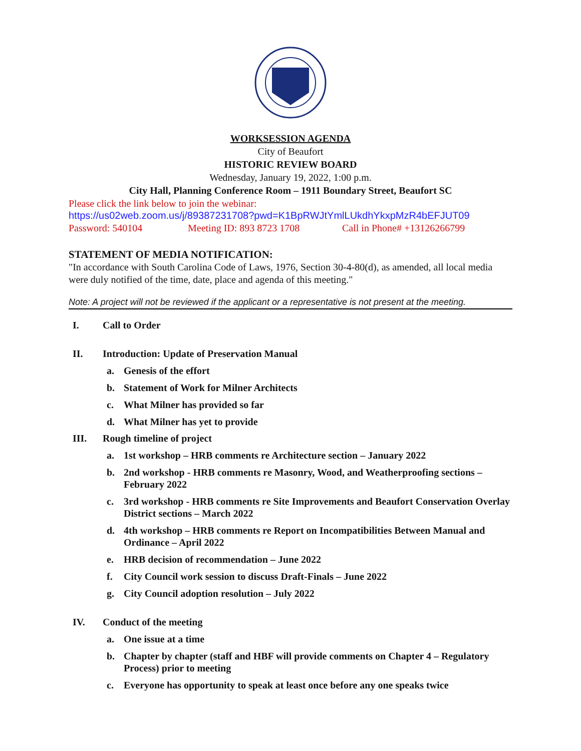WORKSESSION AGENDA
City of Beaufort
HISTORIC REVIEW BOARD
Wednesday, January 19, 2022, 1:00 p.m.
City Hall, Planning Conference Room – 1911 Boundary Street, Beaufort SC
Please click the link below to join the webinar:
https://us02web.zoom.us/j/89387231708?pwd=K1BpRWJtYmlLUkdhYkxpMzR4bEFJUT09
Password: 540104 Meeting ID: 893 8723 1708 Call in Phone# +13126266799
STATEMENT OF MEDIA NOTIFICATION:
"In accordance with South Carolina Code of Laws, 1976, Section 30-4-80(d), as amended, all local media were duly notified of the time, date, place and agenda of this meeting."
Note: A project will not be reviewed if the applicant or a representative is not present at the meeting.
I. Call to Order
II. Introduction: Update of Preservation Manual
a. Genesis of the effort
b. Statement of Work for Milner Architects
c. What Milner has provided so far
d. What Milner has yet to provide
III. Rough timeline of project
a. 1st workshop – HRB comments re Architecture section – January 2022
b. 2nd workshop - HRB comments re Masonry, Wood, and Weatherproofing sections – February 2022
c. 3rd workshop - HRB comments re Site Improvements and Beaufort Conservation Overlay District sections – March 2022
d. 4th workshop – HRB comments re Report on Incompatibilities Between Manual and Ordinance – April 2022
e. HRB decision of recommendation – June 2022
f. City Council work session to discuss Draft-Finals – June 2022
g. City Council adoption resolution – July 2022
IV. Conduct of the meeting
a. One issue at a time
b. Chapter by chapter (staff and HBF will provide comments on Chapter 4 – Regulatory Process) prior to meeting
c. Everyone has opportunity to speak at least once before any one speaks twice